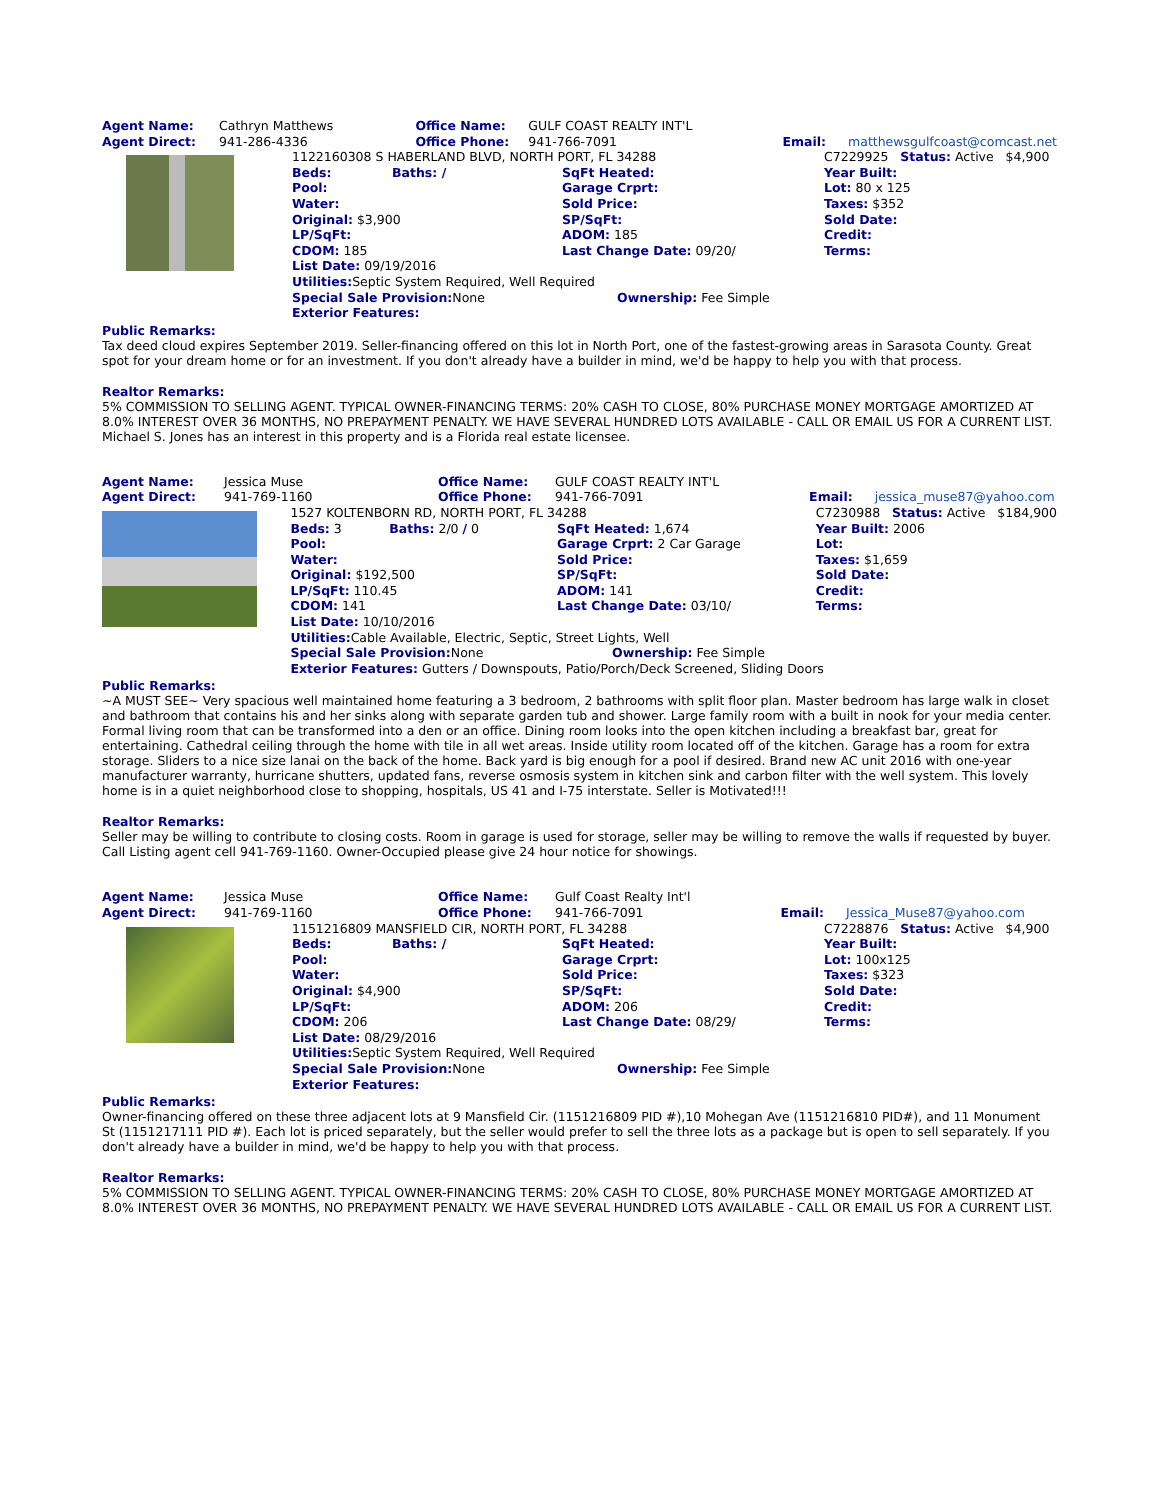| Agent Name: | Cathryn Matthews | Office Name: | GULF COAST REALTY INT'L | | |
| Agent Direct: | 941-286-4336 | Office Phone: | 941-766-7091 | Email: | matthewsgulfcoast@comcast.net |
| | 1122160308 S HABERLAND BLVD, NORTH PORT, FL 34288 | | | C7229925 Status: Active $4,900 |
| | Beds: | Baths: / | SqFt Heated: | Year Built: |
| | Pool: | | Garage Crprt: | Lot: 80 x 125 |
| | Water: | | Sold Price: | Taxes: $352 |
| | Original: $3,900 | | SP/SqFt: | Sold Date: |
| | LP/SqFt: | | ADOM: 185 | Credit: |
| | CDOM: 185 | | Last Change Date: 09/20/ | Terms: |
| | List Date: 09/19/2016 | | | |
| | Utilities: Septic System Required, Well Required | | | |
| | Special Sale Provision: None | | Ownership: Fee Simple | |
| | Exterior Features: | | | |
Public Remarks:
Tax deed cloud expires September 2019. Seller-financing offered on this lot in North Port, one of the fastest-growing areas in Sarasota County. Great spot for your dream home or for an investment. If you don't already have a builder in mind, we'd be happy to help you with that process.
Realtor Remarks:
5% COMMISSION TO SELLING AGENT. TYPICAL OWNER-FINANCING TERMS: 20% CASH TO CLOSE, 80% PURCHASE MONEY MORTGAGE AMORTIZED AT 8.0% INTEREST OVER 36 MONTHS, NO PREPAYMENT PENALTY. WE HAVE SEVERAL HUNDRED LOTS AVAILABLE - CALL OR EMAIL US FOR A CURRENT LIST. Michael S. Jones has an interest in this property and is a Florida real estate licensee.
| Agent Name: | Jessica Muse | Office Name: | GULF COAST REALTY INT'L | | |
| Agent Direct: | 941-769-1160 | Office Phone: | 941-766-7091 | Email: | jessica_muse87@yahoo.com |
| | 1527 KOLTENBORN RD, NORTH PORT, FL 34288 | | | C7230988 Status: Active $184,900 |
| | Beds: 3 | Baths: 2/0 / 0 | SqFt Heated: 1,674 | Year Built: 2006 |
| | Pool: | | Garage Crprt: 2 Car Garage | Lot: |
| | Water: | | Sold Price: | Taxes: $1,659 |
| | Original: $192,500 | | SP/SqFt: | Sold Date: |
| | LP/SqFt: 110.45 | | ADOM: 141 | Credit: |
| | CDOM: 141 | | Last Change Date: 03/10/ | Terms: |
| | List Date: 10/10/2016 | | | |
| | Utilities: Cable Available, Electric, Septic, Street Lights, Well | | | |
| | Special Sale Provision: None | | Ownership: Fee Simple | |
| | Exterior Features: Gutters / Downspouts, Patio/Porch/Deck Screened, Sliding Doors | | | |
Public Remarks:
~A MUST SEE~ Very spacious well maintained home featuring a 3 bedroom, 2 bathrooms with split floor plan. Master bedroom has large walk in closet and bathroom that contains his and her sinks along with separate garden tub and shower. Large family room with a built in nook for your media center. Formal living room that can be transformed into a den or an office. Dining room looks into the open kitchen including a breakfast bar, great for entertaining. Cathedral ceiling through the home with tile in all wet areas. Inside utility room located off of the kitchen. Garage has a room for extra storage. Sliders to a nice size lanai on the back of the home. Back yard is big enough for a pool if desired. Brand new AC unit 2016 with one-year manufacturer warranty, hurricane shutters, updated fans, reverse osmosis system in kitchen sink and carbon filter with the well system. This lovely home is in a quiet neighborhood close to shopping, hospitals, US 41 and I-75 interstate. Seller is Motivated!!!
Realtor Remarks:
Seller may be willing to contribute to closing costs. Room in garage is used for storage, seller may be willing to remove the walls if requested by buyer. Call Listing agent cell 941-769-1160. Owner-Occupied please give 24 hour notice for showings.
| Agent Name: | Jessica Muse | Office Name: | Gulf Coast Realty Int'l | | |
| Agent Direct: | 941-769-1160 | Office Phone: | 941-766-7091 | Email: | Jessica_Muse87@yahoo.com |
| | 1151216809 MANSFIELD CIR, NORTH PORT, FL 34288 | | | C7228876 Status: Active $4,900 |
| | Beds: | Baths: / | SqFt Heated: | Year Built: |
| | Pool: | | Garage Crprt: | Lot: 100x125 |
| | Water: | | Sold Price: | Taxes: $323 |
| | Original: $4,900 | | SP/SqFt: | Sold Date: |
| | LP/SqFt: | | ADOM: 206 | Credit: |
| | CDOM: 206 | | Last Change Date: 08/29/ | Terms: |
| | List Date: 08/29/2016 | | | |
| | Utilities: Septic System Required, Well Required | | | |
| | Special Sale Provision: None | | Ownership: Fee Simple | |
| | Exterior Features: | | | |
Public Remarks:
Owner-financing offered on these three adjacent lots at 9 Mansfield Cir. (1151216809 PID #),10 Mohegan Ave (1151216810 PID#), and 11 Monument St (1151217111 PID #). Each lot is priced separately, but the seller would prefer to sell the three lots as a package but is open to sell separately. If you don't already have a builder in mind, we'd be happy to help you with that process.
Realtor Remarks:
5% COMMISSION TO SELLING AGENT. TYPICAL OWNER-FINANCING TERMS: 20% CASH TO CLOSE, 80% PURCHASE MONEY MORTGAGE AMORTIZED AT 8.0% INTEREST OVER 36 MONTHS, NO PREPAYMENT PENALTY. WE HAVE SEVERAL HUNDRED LOTS AVAILABLE - CALL OR EMAIL US FOR A CURRENT LIST.